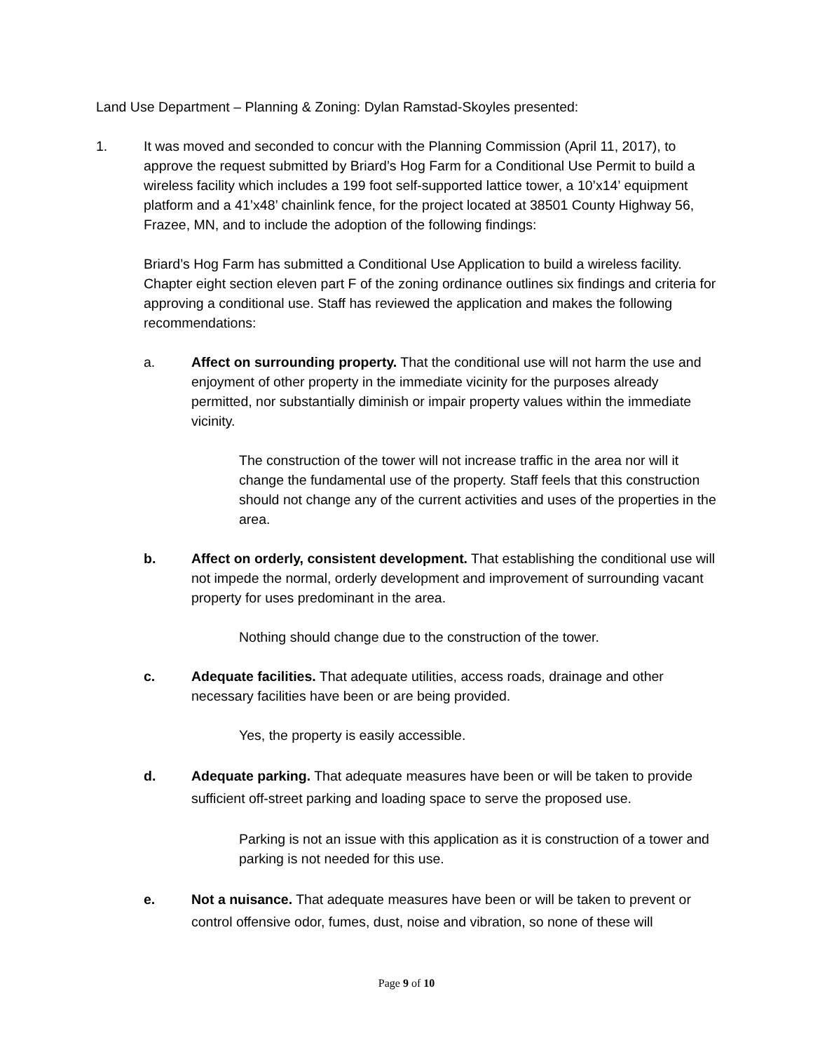Land Use Department – Planning & Zoning: Dylan Ramstad-Skoyles presented:
1. It was moved and seconded to concur with the Planning Commission (April 11, 2017), to approve the request submitted by Briard’s Hog Farm for a Conditional Use Permit to build a wireless facility which includes a 199 foot self-supported lattice tower, a 10’x14’ equipment platform and a 41’x48’ chainlink fence, for the project located at 38501 County Highway 56, Frazee, MN, and to include the adoption of the following findings:
Briard’s Hog Farm has submitted a Conditional Use Application to build a wireless facility. Chapter eight section eleven part F of the zoning ordinance outlines six findings and criteria for approving a conditional use. Staff has reviewed the application and makes the following recommendations:
a. Affect on surrounding property. That the conditional use will not harm the use and enjoyment of other property in the immediate vicinity for the purposes already permitted, nor substantially diminish or impair property values within the immediate vicinity.
The construction of the tower will not increase traffic in the area nor will it change the fundamental use of the property. Staff feels that this construction should not change any of the current activities and uses of the properties in the area.
b. Affect on orderly, consistent development. That establishing the conditional use will not impede the normal, orderly development and improvement of surrounding vacant property for uses predominant in the area.
Nothing should change due to the construction of the tower.
c. Adequate facilities. That adequate utilities, access roads, drainage and other necessary facilities have been or are being provided.
Yes, the property is easily accessible.
d. Adequate parking. That adequate measures have been or will be taken to provide sufficient off-street parking and loading space to serve the proposed use.
Parking is not an issue with this application as it is construction of a tower and parking is not needed for this use.
e. Not a nuisance. That adequate measures have been or will be taken to prevent or control offensive odor, fumes, dust, noise and vibration, so none of these will
Page 9 of 10